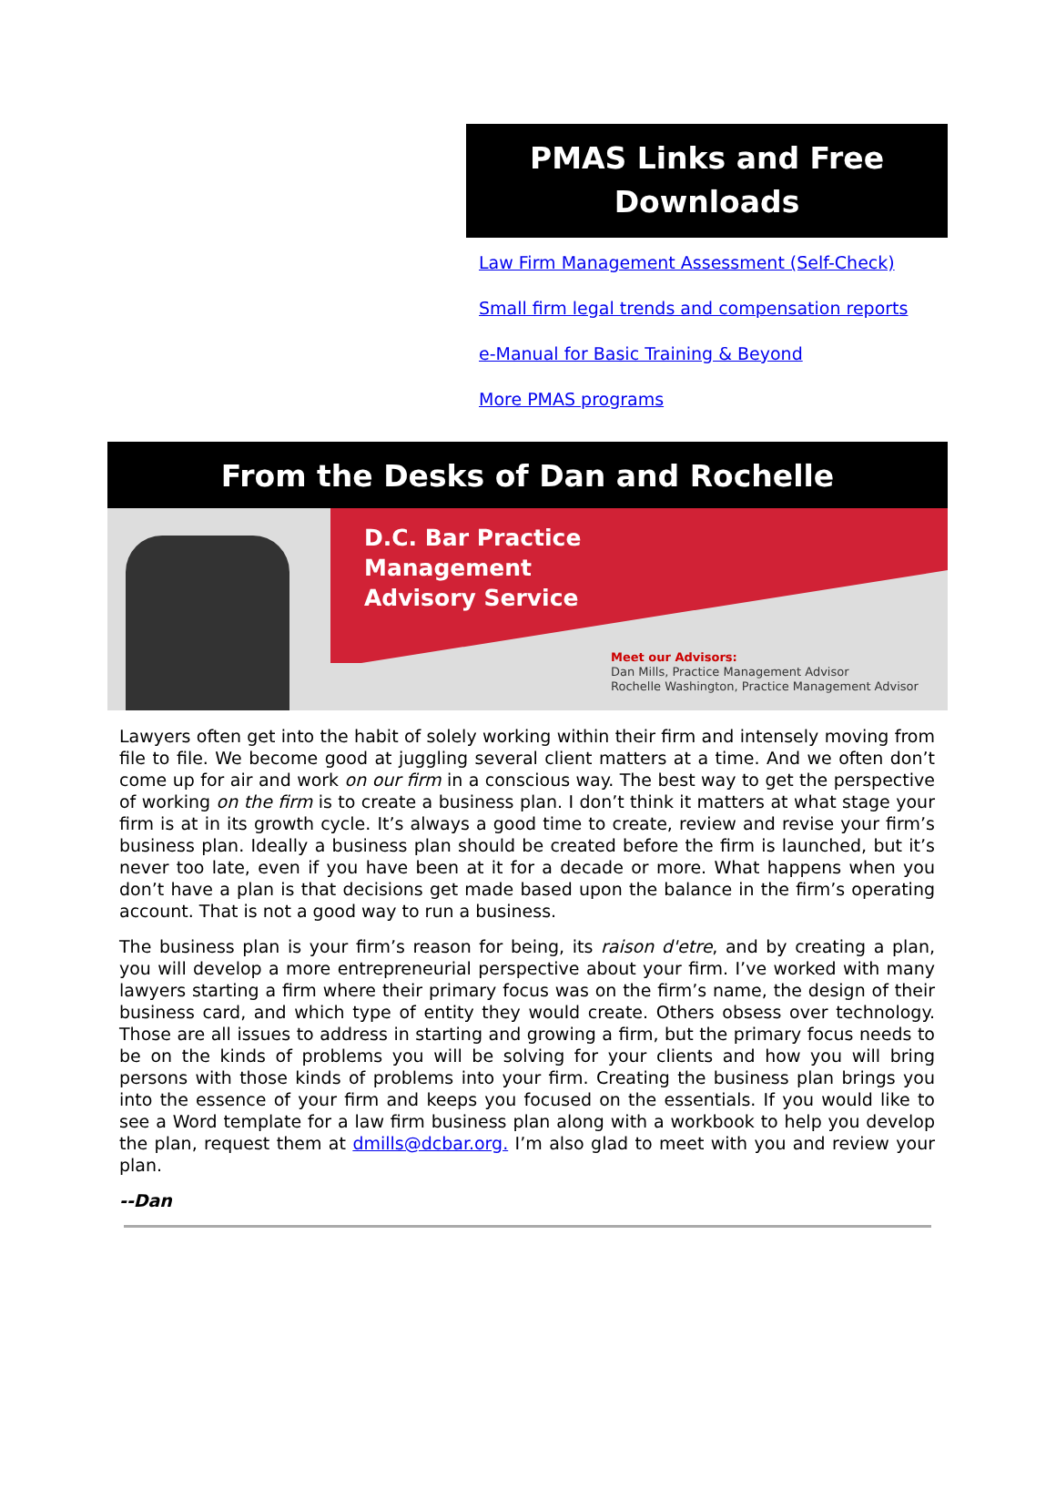PMAS Links and Free
Downloads
Law Firm Management Assessment (Self-Check)
Small firm legal trends and compensation reports
e-Manual for Basic Training & Beyond
More PMAS programs
From the Desks of Dan and Rochelle
D.C. Bar Practice
Management
Advisory Service
Meet our Advisors:
Dan Mills, Practice Management Advisor
Rochelle Washington, Practice Management Advisor
Lawyers often get into the habit of solely working within their firm and intensely moving from file to file. We become good at juggling several client matters at a time. And we often don’t come up for air and work on our firm in a conscious way. The best way to get the perspective of working on the firm is to create a business plan. I don’t think it matters at what stage your firm is at in its growth cycle. It’s always a good time to create, review and revise your firm’s business plan. Ideally a business plan should be created before the firm is launched, but it’s never too late, even if you have been at it for a decade or more. What happens when you don’t have a plan is that decisions get made based upon the balance in the firm’s operating account. That is not a good way to run a business.
The business plan is your firm’s reason for being, its raison d'etre, and by creating a plan, you will develop a more entrepreneurial perspective about your firm. I’ve worked with many lawyers starting a firm where their primary focus was on the firm’s name, the design of their business card, and which type of entity they would create. Others obsess over technology. Those are all issues to address in starting and growing a firm, but the primary focus needs to be on the kinds of problems you will be solving for your clients and how you will bring persons with those kinds of problems into your firm. Creating the business plan brings you into the essence of your firm and keeps you focused on the essentials. If you would like to see a Word template for a law firm business plan along with a workbook to help you develop the plan, request them at dmills@dcbar.org. I’m also glad to meet with you and review your plan.
--Dan